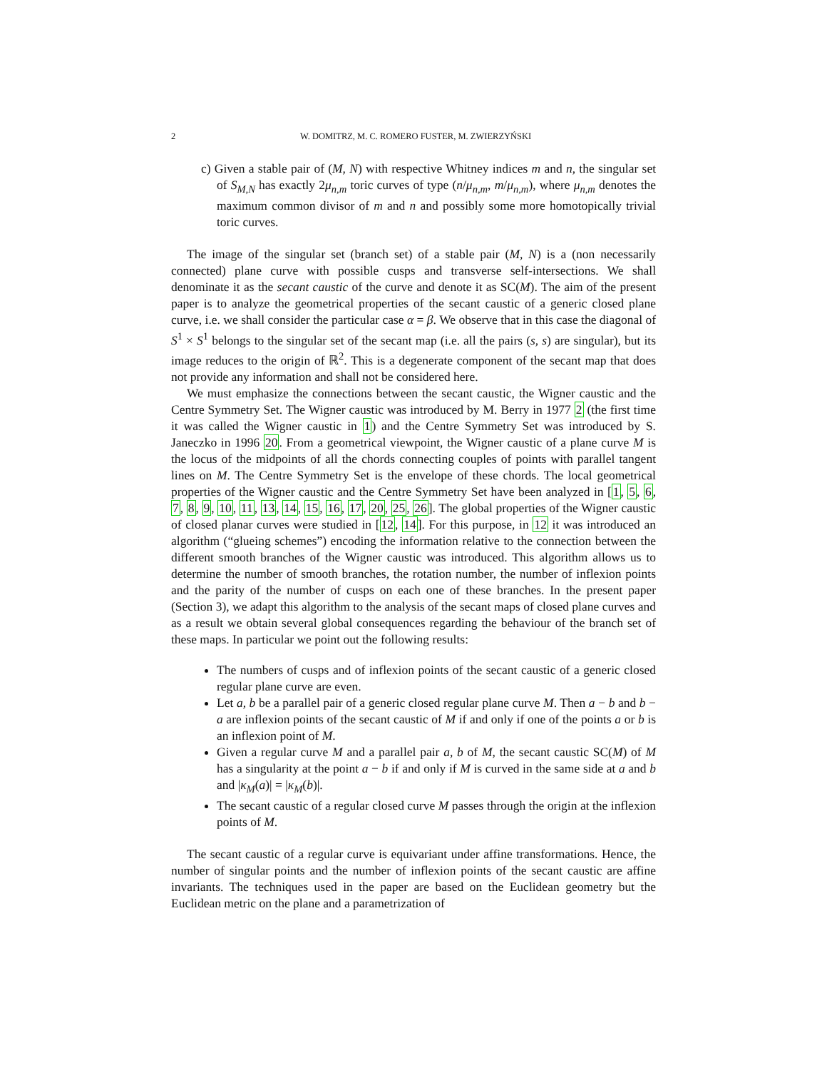2 W. DOMITRZ, M. C. ROMERO FUSTER, M. ZWIERZYŃSKI
c) Given a stable pair of (M, N) with respective Whitney indices m and n, the singular set of S<sub>M,N</sub> has exactly 2μ<sub>n,m</sub> toric curves of type (n/μ<sub>n,m</sub>, m/μ<sub>n,m</sub>), where μ<sub>n,m</sub> denotes the maximum common divisor of m and n and possibly some more homotopically trivial toric curves.
The image of the singular set (branch set) of a stable pair (M, N) is a (non necessarily connected) plane curve with possible cusps and transverse self-intersections. We shall denominate it as the secant caustic of the curve and denote it as SC(M). The aim of the present paper is to analyze the geometrical properties of the secant caustic of a generic closed plane curve, i.e. we shall consider the particular case α = β. We observe that in this case the diagonal of S<sup>1</sup> × S<sup>1</sup> belongs to the singular set of the secant map (i.e. all the pairs (s, s) are singular), but its image reduces to the origin of ℝ<sup>2</sup>. This is a degenerate component of the secant map that does not provide any information and shall not be considered here.
We must emphasize the connections between the secant caustic, the Wigner caustic and the Centre Symmetry Set. The Wigner caustic was introduced by M. Berry in 1977 2 (the first time it was called the Wigner caustic in 1) and the Centre Symmetry Set was introduced by S. Janeczko in 1996 20. From a geometrical viewpoint, the Wigner caustic of a plane curve M is the locus of the midpoints of all the chords connecting couples of points with parallel tangent lines on M. The Centre Symmetry Set is the envelope of these chords. The local geometrical properties of the Wigner caustic and the Centre Symmetry Set have been analyzed in [1, 5, 6, 7, 8, 9, 10, 11, 13, 14, 15, 16, 17, 20, 25, 26]. The global properties of the Wigner caustic of closed planar curves were studied in [12, 14]. For this purpose, in 12 it was introduced an algorithm (“glueing schemes”) encoding the information relative to the connection between the different smooth branches of the Wigner caustic was introduced. This algorithm allows us to determine the number of smooth branches, the rotation number, the number of inflexion points and the parity of the number of cusps on each one of these branches. In the present paper (Section 3), we adapt this algorithm to the analysis of the secant maps of closed plane curves and as a result we obtain several global consequences regarding the behaviour of the branch set of these maps. In particular we point out the following results:
The numbers of cusps and of inflexion points of the secant caustic of a generic closed regular plane curve are even.
Let a, b be a parallel pair of a generic closed regular plane curve M. Then a − b and b − a are inflexion points of the secant caustic of M if and only if one of the points a or b is an inflexion point of M.
Given a regular curve M and a parallel pair a, b of M, the secant caustic SC(M) of M has a singularity at the point a − b if and only if M is curved in the same side at a and b and |κ<sub>M</sub>(a)| = |κ<sub>M</sub>(b)|.
The secant caustic of a regular closed curve M passes through the origin at the inflexion points of M.
The secant caustic of a regular curve is equivariant under affine transformations. Hence, the number of singular points and the number of inflexion points of the secant caustic are affine invariants. The techniques used in the paper are based on the Euclidean geometry but the Euclidean metric on the plane and a parametrization of